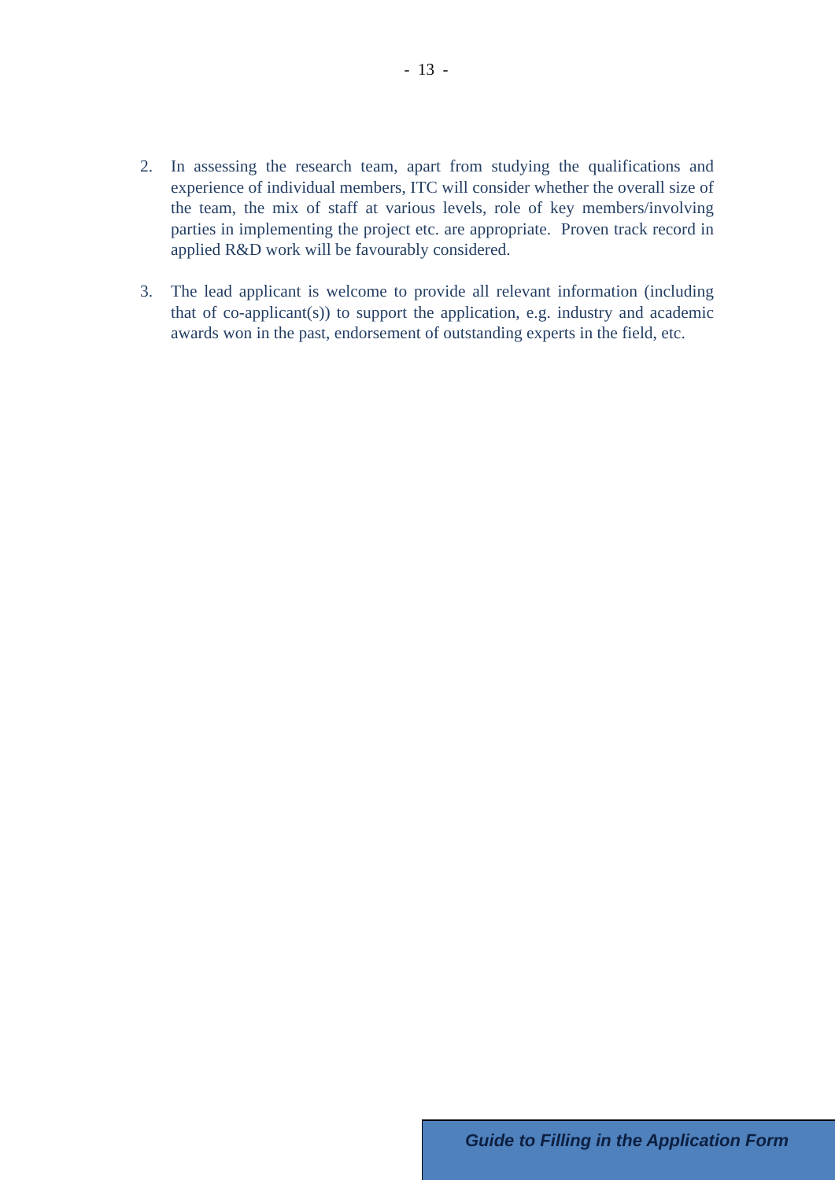- 13 -
2. In assessing the research team, apart from studying the qualifications and experience of individual members, ITC will consider whether the overall size of the team, the mix of staff at various levels, role of key members/involving parties in implementing the project etc. are appropriate. Proven track record in applied R&D work will be favourably considered.
3. The lead applicant is welcome to provide all relevant information (including that of co-applicant(s)) to support the application, e.g. industry and academic awards won in the past, endorsement of outstanding experts in the field, etc.
Guide to Filling in the Application Form